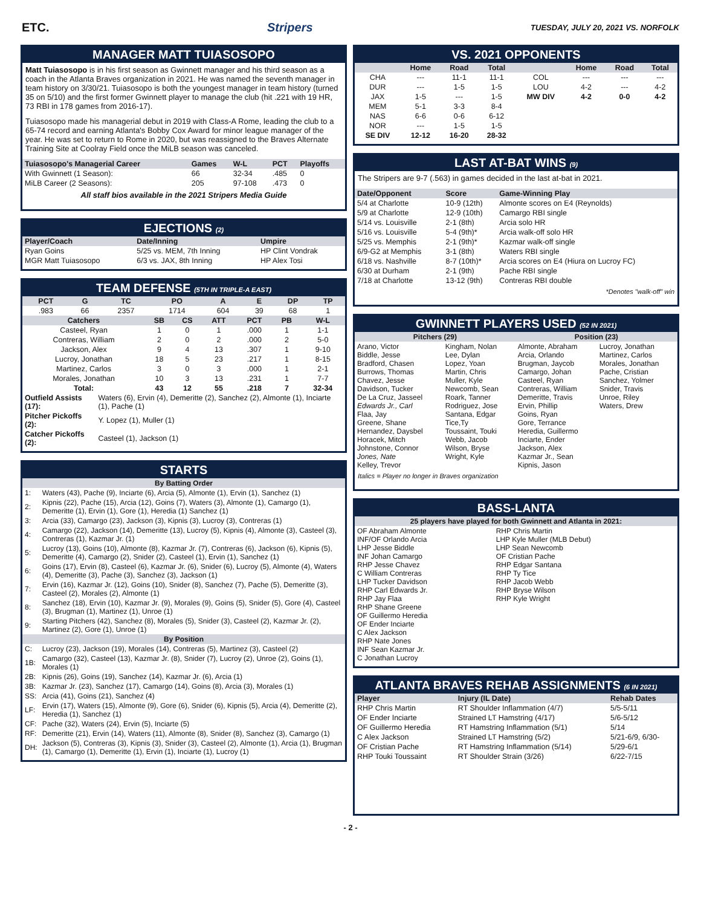ETC. Stripers TUESDAY, JULY 20, 2021 VS. NORFOLK
MANAGER MATT TUIASOSOPO
Matt Tuiasosopo is in his first season as Gwinnett manager and his third season as a coach in the Atlanta Braves organization in 2021. He was named the seventh manager in team history on 3/30/21. Tuiasosopo is both the youngest manager in team history (turned 35 on 5/10) and the first former Gwinnett player to manage the club (hit .221 with 19 HR, 73 RBI in 178 games from 2016-17).
Tuiasosopo made his managerial debut in 2019 with Class-A Rome, leading the club to a 65-74 record and earning Atlanta's Bobby Cox Award for minor league manager of the year. He was set to return to Rome in 2020, but was reassigned to the Braves Alternate Training Site at Coolray Field once the MiLB season was canceled.
| Tuiasosopo's Managerial Career | Games | W-L | PCT | Playoffs |
| --- | --- | --- | --- | --- |
| With Gwinnett (1 Season): | 66 | 32-34 | .485 | 0 |
| MiLB Career (2 Seasons): | 205 | 97-108 | .473 | 0 |
All staff bios available in the 2021 Stripers Media Guide
EJECTIONS (2)
| Player/Coach | Date/Inning | Umpire |
| --- | --- | --- |
| Ryan Goins | 5/25 vs. MEM, 7th Inning | HP Clint Vondrak |
| MGR Matt Tuiasosopo | 6/3 vs. JAX, 8th Inning | HP Alex Tosi |
TEAM DEFENSE (5TH IN TRIPLE-A EAST)
| PCT | G | TC | PO | A | E | DP | TP |
| --- | --- | --- | --- | --- | --- | --- | --- |
| .983 | 66 | 2357 | 1714 | 604 | 39 | 68 | 1 |
| Catchers | SB | CS | ATT | PCT | PB | W-L |
| --- | --- | --- | --- | --- | --- | --- |
| Casteel, Ryan | 1 | 0 | 1 | .000 | 1 | 1-1 |
| Contreras, William | 2 | 0 | 2 | .000 | 2 | 5-0 |
| Jackson, Alex | 9 | 4 | 13 | .307 | 1 | 9-10 |
| Lucroy, Jonathan | 18 | 5 | 23 | .217 | 1 | 8-15 |
| Martinez, Carlos | 3 | 0 | 3 | .000 | 1 | 2-1 |
| Morales, Jonathan | 10 | 3 | 13 | .231 | 1 | 7-7 |
| Total: | 43 | 12 | 55 | .218 | 7 | 32-34 |
| Outfield Assists (17): | Waters (6), Ervin (4), Demeritte (2), Sanchez (2), Almonte (1), Inciarte (1), Pache (1) |
| Pitcher Pickoffs (2): | Y. Lopez (1), Muller (1) |
| Catcher Pickoffs (2): | Casteel (1), Jackson (1) |
STARTS
| By Batting Order | |
| --- | --- |
| 1: | Waters (43), Pache (9), Inciarte (6), Arcia (5), Almonte (1), Ervin (1), Sanchez (1) |
| 2: | Kipnis (22), Pache (15), Arcia (12), Goins (7), Waters (3), Almonte (1), Camargo (1), Demeritte (1), Ervin (1), Gore (1), Heredia (1) Sanchez (1) |
| 3: | Arcia (33), Camargo (23), Jackson (3), Kipnis (3), Lucroy (3), Contreras (1) |
| 4: | Camargo (22), Jackson (14), Demeritte (13), Lucroy (5), Kipnis (4), Almonte (3), Casteel (3), Contreras (1), Kazmar Jr. (1) |
| 5: | Lucroy (13), Goins (10), Almonte (8), Kazmar Jr. (7), Contreras (6), Jackson (6), Kipnis (5), Demeritte (4), Camargo (2), Snider (2), Casteel (1), Ervin (1), Sanchez (1) |
| 6: | Goins (17), Ervin (8), Casteel (6), Kazmar Jr. (6), Snider (6), Lucroy (5), Almonte (4), Waters (4), Demeritte (3), Pache (3), Sanchez (3), Jackson (1) |
| 7: | Ervin (16), Kazmar Jr. (12), Goins (10), Snider (8), Sanchez (7), Pache (5), Demeritte (3), Casteel (2), Morales (2), Almonte (1) |
| 8: | Sanchez (18), Ervin (10), Kazmar Jr. (9), Morales (9), Goins (5), Snider (5), Gore (4), Casteel (3), Brugman (1), Martinez (1), Unroe (1) |
| 9: | Starting Pitchers (42), Sanchez (8), Morales (5), Snider (3), Casteel (2), Kazmar Jr. (2), Martinez (2), Gore (1), Unroe (1) |
| By Position | |
| C: | Lucroy (23), Jackson (19), Morales (14), Contreras (5), Martinez (3), Casteel (2) |
| 1B: | Camargo (32), Casteel (13), Kazmar Jr. (8), Snider (7), Lucroy (2), Unroe (2), Goins (1), Morales (1) |
| 2B: | Kipnis (26), Goins (19), Sanchez (14), Kazmar Jr. (6), Arcia (1) |
| 3B: | Kazmar Jr. (23), Sanchez (17), Camargo (14), Goins (8), Arcia (3), Morales (1) |
| SS: | Arcia (41), Goins (21), Sanchez (4) |
| LF: | Ervin (17), Waters (15), Almonte (9), Gore (6), Snider (6), Kipnis (5), Arcia (4), Demeritte (2), Heredia (1), Sanchez (1) |
| CF: | Pache (32), Waters (24), Ervin (5), Inciarte (5) |
| RF: | Demeritte (21), Ervin (14), Waters (11), Almonte (8), Snider (8), Sanchez (3), Camargo (1) |
| DH: | Jackson (5), Contreras (3), Kipnis (3), Snider (3), Casteel (2), Almonte (1), Arcia (1), Brugman (1), Camargo (1), Demeritte (1), Ervin (1), Inciarte (1), Lucroy (1) |
VS. 2021 OPPONENTS
| | Home | Road | Total | | Home | Road | Total |
| --- | --- | --- | --- | --- | --- | --- | --- |
| CHA | --- | 11-1 | 11-1 | COL | --- | --- | --- |
| DUR | --- | 1-5 | 1-5 | LOU | 4-2 | --- | 4-2 |
| JAX | 1-5 | --- | 1-5 | MW DIV | 4-2 | 0-0 | 4-2 |
| MEM | 5-1 | 3-3 | 8-4 | | | | |
| NAS | 6-6 | 0-6 | 6-12 | | | | |
| NOR | --- | 1-5 | 1-5 | | | | |
| SE DIV | 12-12 | 16-20 | 28-32 | | | | |
LAST AT-BAT WINS (9)
The Stripers are 9-7 (.563) in games decided in the last at-bat in 2021.
| Date/Opponent | Score | Game-Winning Play |
| --- | --- | --- |
| 5/4 at Charlotte | 10-9 (12th) | Almonte scores on E4 (Reynolds) |
| 5/9 at Charlotte | 12-9 (10th) | Camargo RBI single |
| 5/14 vs. Louisville | 2-1 (8th) | Arcia solo HR |
| 5/16 vs. Louisville | 5-4 (9th)* | Arcia walk-off solo HR |
| 5/25 vs. Memphis | 2-1 (9th)* | Kazmar walk-off single |
| 6/9-G2 at Memphis | 3-1 (8th) | Waters RBI single |
| 6/18 vs. Nashville | 8-7 (10th)* | Arcia scores on E4 (Hiura on Lucroy FC) |
| 6/30 at Durham | 2-1 (9th) | Pache RBI single |
| 7/18 at Charlotte | 13-12 (9th) | Contreras RBI double |
*Denotes "walk-off" win
GWINNETT PLAYERS USED (52 IN 2021)
| Pitchers (29) | | Position (23) | |
| --- | --- | --- | --- |
| Arano, Victor Biddle, Jesse Bradford, Chasen Burrows, Thomas Chavez, Jesse Davidson, Tucker De La Cruz, Jasseel Edwards Jr., Carl Flaa, Jay Greene, Shane Hernandez, Daysbel Horacek, Mitch Johnstone, Connor Jones, Nate Kelley, Trevor | Kingham, Nolan Lee, Dylan Lopez, Yoan Martin, Chris Muller, Kyle Newcomb, Sean Roark, Tanner Rodriguez, Jose Santana, Edgar Tice,Ty Toussaint, Touki Webb, Jacob Wilson, Bryse Wright, Kyle | Almonte, Abraham Arcia, Orlando Brugman, Jaycob Camargo, Johan Casteel, Ryan Contreras, William Demeritte, Travis Ervin, Phillip Goins, Ryan Gore, Terrance Heredia, Guillermo Inciarte, Ender Jackson, Alex Kazmar Jr., Sean Kipnis, Jason | Lucroy, Jonathan Martinez, Carlos Morales, Jonathan Pache, Cristian Sanchez, Yolmer Snider, Travis Unroe, Riley Waters, Drew |
Italics = Player no longer in Braves organization
BASS-LANTA
| 25 players have played for both Gwinnett and Atlanta in 2021: | |
| --- | --- |
| OF Abraham Almonte INF/OF Orlando Arcia LHP Jesse Biddle INF Johan Camargo RHP Jesse Chavez C William Contreras LHP Tucker Davidson RHP Carl Edwards Jr. RHP Jay Flaa RHP Shane Greene OF Guillermo Heredia OF Ender Inciarte C Alex Jackson RHP Nate Jones INF Sean Kazmar Jr. C Jonathan Lucroy | RHP Chris Martin LHP Kyle Muller (MLB Debut) LHP Sean Newcomb OF Cristian Pache RHP Edgar Santana RHP Ty Tice RHP Jacob Webb RHP Bryse Wilson RHP Kyle Wright |
ATLANTA BRAVES REHAB ASSIGNMENTS (6 IN 2021)
| Player | Injury (IL Date) | Rehab Dates |
| --- | --- | --- |
| RHP Chris Martin | RT Shoulder Inflammation (4/7) | 5/5-5/11 |
| OF Ender Inciarte | Strained LT Hamstring (4/17) | 5/6-5/12 |
| OF Guillermo Heredia | RT Hamstring Inflammation (5/1) | 5/14 |
| C Alex Jackson | Strained LT Hamstring (5/2) | 5/21-6/9, 6/30- |
| OF Cristian Pache | RT Hamstring Inflammation (5/14) | 5/29-6/1 |
| RHP Touki Toussaint | RT Shoulder Strain (3/26) | 6/22-7/15 |
- 2 -